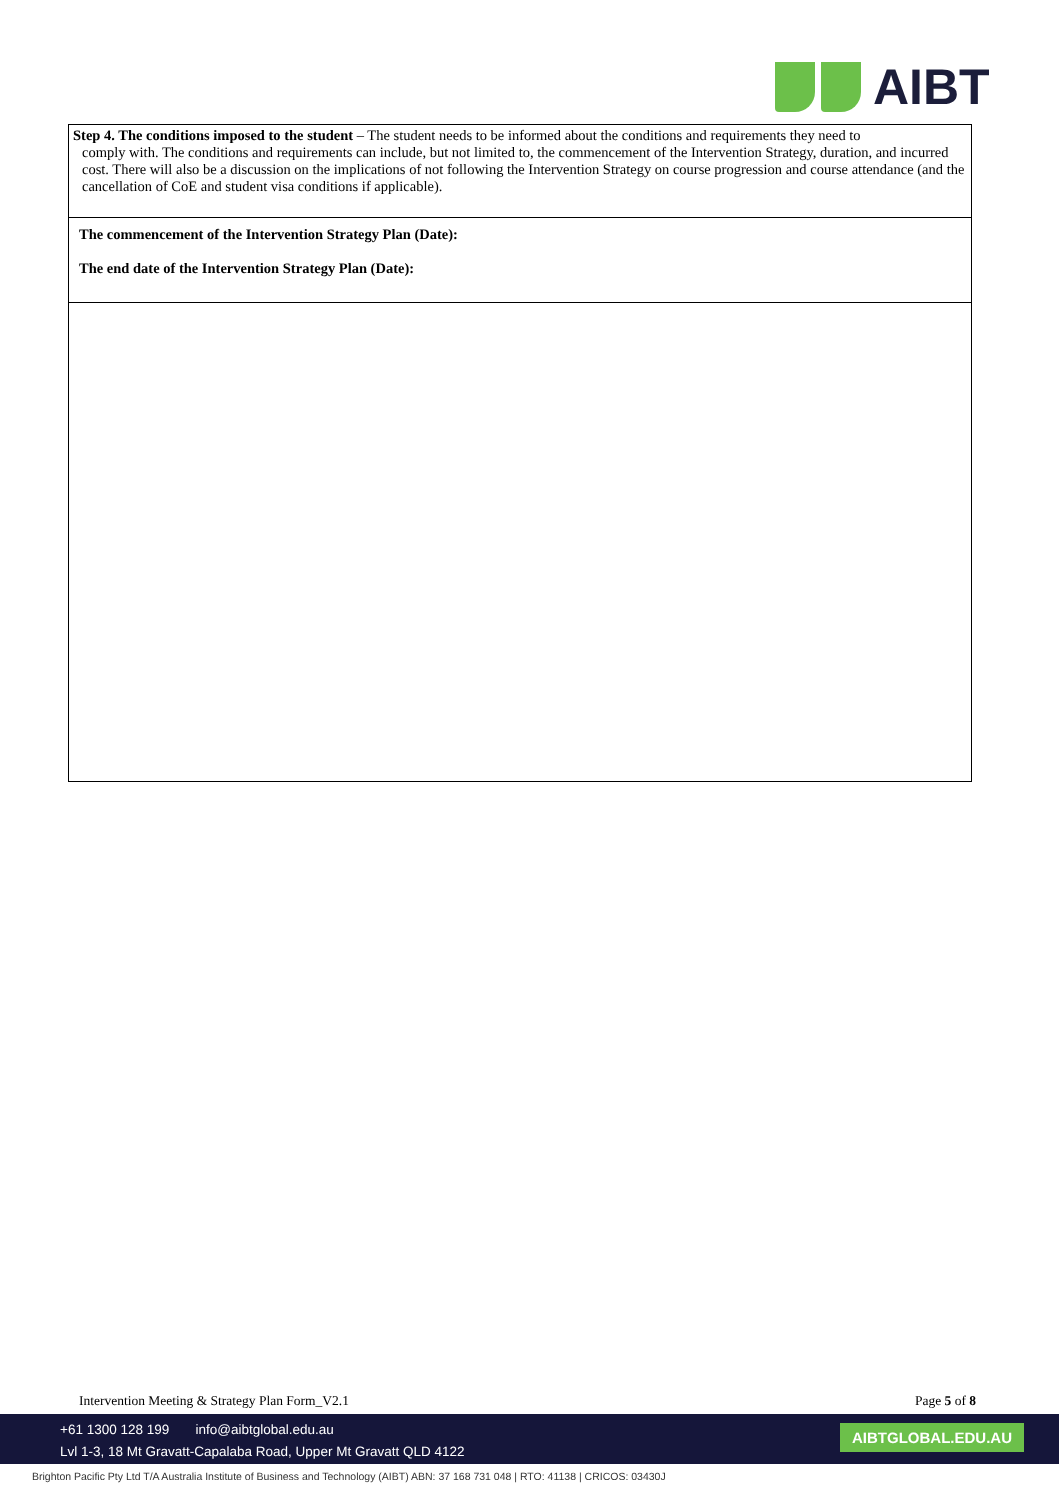AIBT
| Step 4. The conditions imposed to the student – The student needs to be informed about the conditions and requirements they need to comply with. The conditions and requirements can include, but not limited to, the commencement of the Intervention Strategy, duration, and incurred cost. There will also be a discussion on the implications of not following the Intervention Strategy on course progression and course attendance (and the cancellation of CoE and student visa conditions if applicable). |
| The commencement of the Intervention Strategy Plan (Date): The end date of the Intervention Strategy Plan (Date): |
Intervention Meeting & Strategy Plan Form_V2.1 Page 5 of 8
+61 1300 128 199 info@aibtglobal.edu.au
Lvl 1-3, 18 Mt Gravatt-Capalaba Road, Upper Mt Gravatt QLD 4122
AIBTGLOBAL.EDU.AU
Brighton Pacific Pty Ltd T/A Australia Institute of Business and Technology (AIBT) ABN: 37 168 731 048 | RTO: 41138 | CRICOS: 03430J